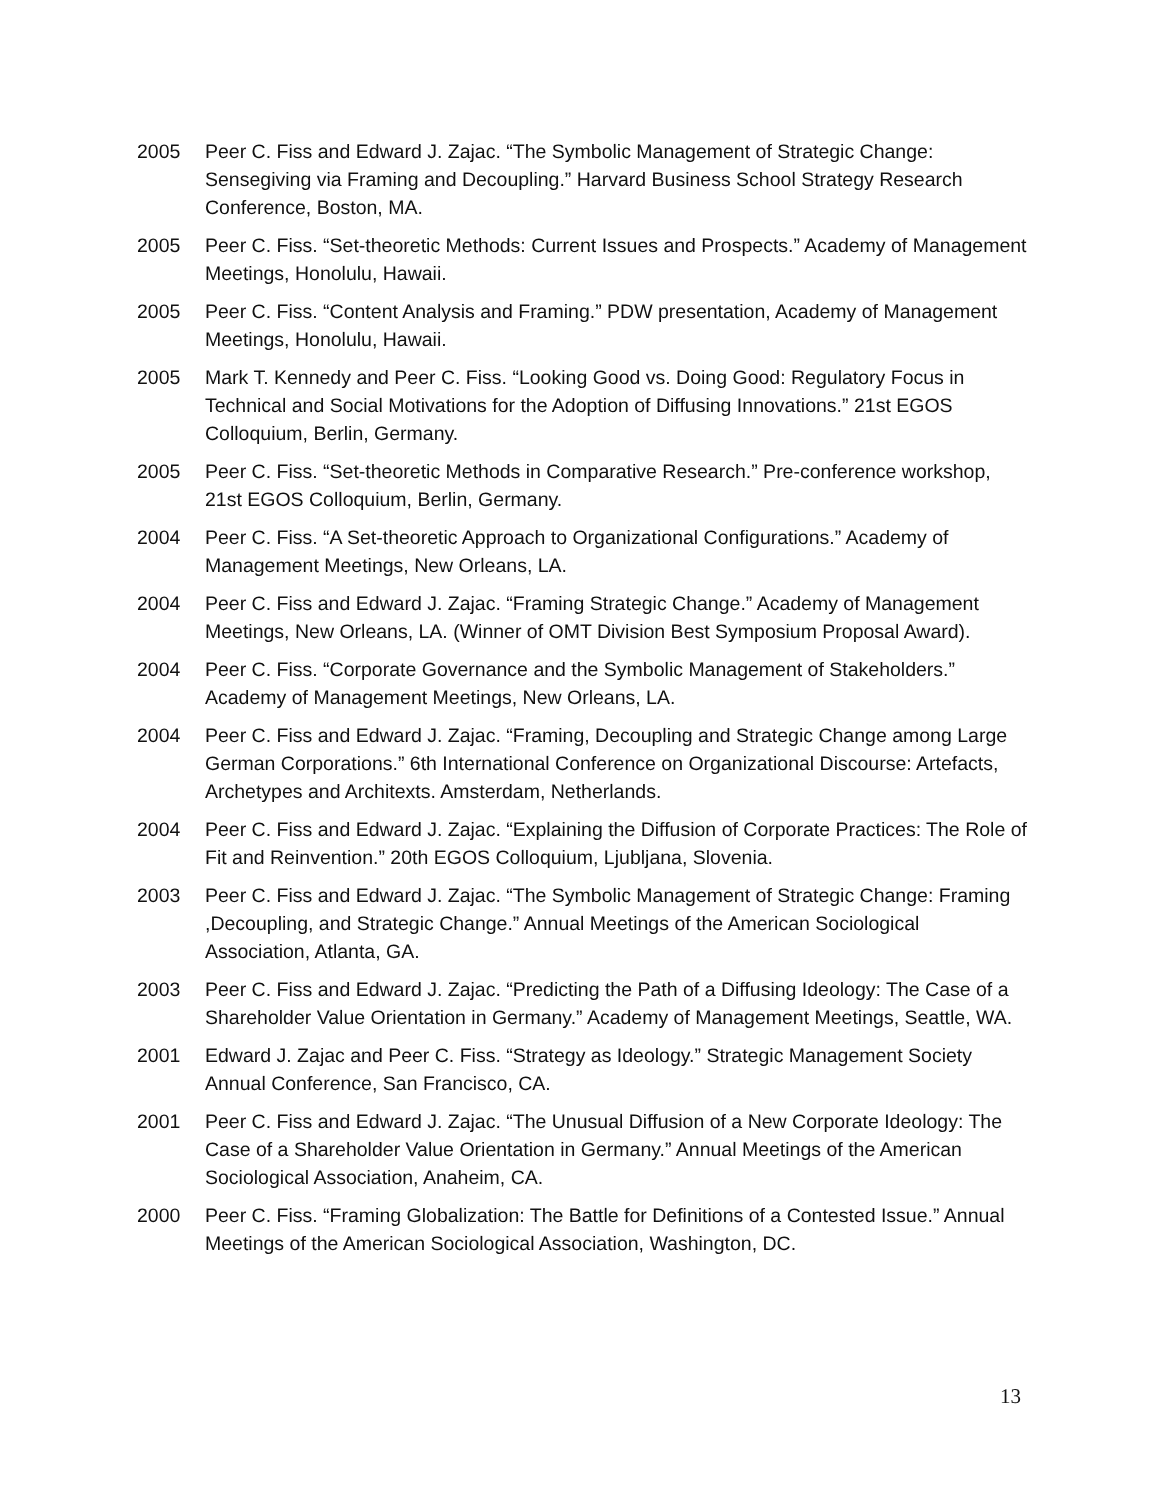2005 Peer C. Fiss and Edward J. Zajac. “The Symbolic Management of Strategic Change: Sensegiving via Framing and Decoupling.” Harvard Business School Strategy Research Conference, Boston, MA.
2005 Peer C. Fiss. “Set-theoretic Methods: Current Issues and Prospects.” Academy of Management Meetings, Honolulu, Hawaii.
2005 Peer C. Fiss. “Content Analysis and Framing.” PDW presentation, Academy of Management Meetings, Honolulu, Hawaii.
2005 Mark T. Kennedy and Peer C. Fiss. “Looking Good vs. Doing Good: Regulatory Focus in Technical and Social Motivations for the Adoption of Diffusing Innovations.” 21st EGOS Colloquium, Berlin, Germany.
2005 Peer C. Fiss. “Set-theoretic Methods in Comparative Research.” Pre-conference workshop, 21st EGOS Colloquium, Berlin, Germany.
2004 Peer C. Fiss. “A Set-theoretic Approach to Organizational Configurations.” Academy of Management Meetings, New Orleans, LA.
2004 Peer C. Fiss and Edward J. Zajac. “Framing Strategic Change.” Academy of Management Meetings, New Orleans, LA. (Winner of OMT Division Best Symposium Proposal Award).
2004 Peer C. Fiss. “Corporate Governance and the Symbolic Management of Stakeholders.” Academy of Management Meetings, New Orleans, LA.
2004 Peer C. Fiss and Edward J. Zajac. “Framing, Decoupling and Strategic Change among Large German Corporations.” 6th International Conference on Organizational Discourse: Artefacts, Archetypes and Architexts. Amsterdam, Netherlands.
2004 Peer C. Fiss and Edward J. Zajac. “Explaining the Diffusion of Corporate Practices: The Role of Fit and Reinvention.” 20th EGOS Colloquium, Ljubljana, Slovenia.
2003 Peer C. Fiss and Edward J. Zajac. “The Symbolic Management of Strategic Change: Framing ,Decoupling, and Strategic Change.” Annual Meetings of the American Sociological Association, Atlanta, GA.
2003 Peer C. Fiss and Edward J. Zajac. “Predicting the Path of a Diffusing Ideology: The Case of a Shareholder Value Orientation in Germany.” Academy of Management Meetings, Seattle, WA.
2001 Edward J. Zajac and Peer C. Fiss. “Strategy as Ideology.” Strategic Management Society Annual Conference, San Francisco, CA.
2001 Peer C. Fiss and Edward J. Zajac. “The Unusual Diffusion of a New Corporate Ideology: The Case of a Shareholder Value Orientation in Germany.” Annual Meetings of the American Sociological Association, Anaheim, CA.
2000 Peer C. Fiss. “Framing Globalization: The Battle for Definitions of a Contested Issue.” Annual Meetings of the American Sociological Association, Washington, DC.
13